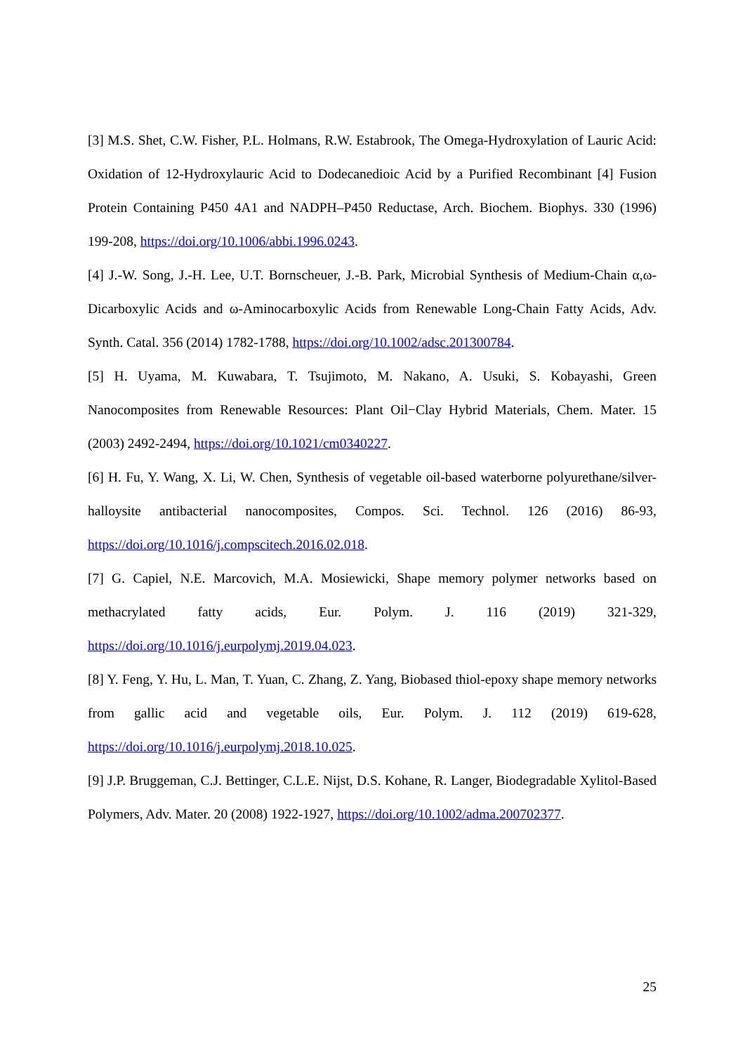[3] M.S. Shet, C.W. Fisher, P.L. Holmans, R.W. Estabrook, The Omega-Hydroxylation of Lauric Acid: Oxidation of 12-Hydroxylauric Acid to Dodecanedioic Acid by a Purified Recombinant [4] Fusion Protein Containing P450 4A1 and NADPH–P450 Reductase, Arch. Biochem. Biophys. 330 (1996) 199-208, https://doi.org/10.1006/abbi.1996.0243.
[4] J.-W. Song, J.-H. Lee, U.T. Bornscheuer, J.-B. Park, Microbial Synthesis of Medium-Chain α,ω-Dicarboxylic Acids and ω-Aminocarboxylic Acids from Renewable Long-Chain Fatty Acids, Adv. Synth. Catal. 356 (2014) 1782-1788, https://doi.org/10.1002/adsc.201300784.
[5] H. Uyama, M. Kuwabara, T. Tsujimoto, M. Nakano, A. Usuki, S. Kobayashi, Green Nanocomposites from Renewable Resources: Plant Oil−Clay Hybrid Materials, Chem. Mater. 15 (2003) 2492-2494, https://doi.org/10.1021/cm0340227.
[6] H. Fu, Y. Wang, X. Li, W. Chen, Synthesis of vegetable oil-based waterborne polyurethane/silver-halloysite antibacterial nanocomposites, Compos. Sci. Technol. 126 (2016) 86-93, https://doi.org/10.1016/j.compscitech.2016.02.018.
[7] G. Capiel, N.E. Marcovich, M.A. Mosiewicki, Shape memory polymer networks based on methacrylated fatty acids, Eur. Polym. J. 116 (2019) 321-329, https://doi.org/10.1016/j.eurpolymj.2019.04.023.
[8] Y. Feng, Y. Hu, L. Man, T. Yuan, C. Zhang, Z. Yang, Biobased thiol-epoxy shape memory networks from gallic acid and vegetable oils, Eur. Polym. J. 112 (2019) 619-628, https://doi.org/10.1016/j.eurpolymj.2018.10.025.
[9] J.P. Bruggeman, C.J. Bettinger, C.L.E. Nijst, D.S. Kohane, R. Langer, Biodegradable Xylitol-Based Polymers, Adv. Mater. 20 (2008) 1922-1927, https://doi.org/10.1002/adma.200702377.
25